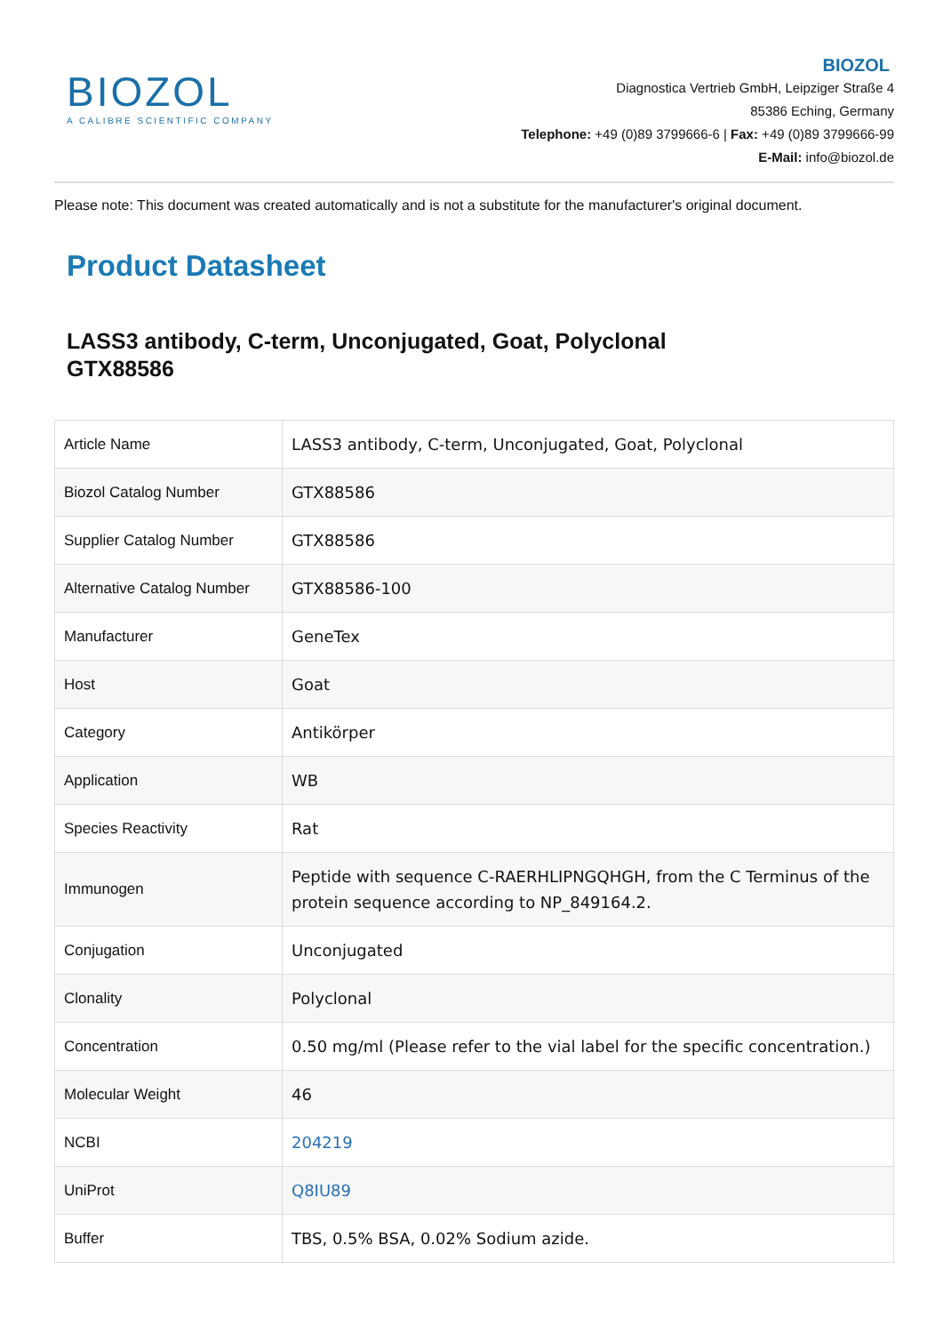BIOZOL
A CALIBRE SCIENTIFIC COMPANY
BIOZOL
Diagnostica Vertrieb GmbH, Leipziger Straße 4
85386 Eching, Germany
Telephone: +49 (0)89 3799666-6 | Fax: +49 (0)89 3799666-99
E-Mail: info@biozol.de
Please note: This document was created automatically and is not a substitute for the manufacturer's original document.
Product Datasheet
LASS3 antibody, C-term, Unconjugated, Goat, Polyclonal
GTX88586
| Article Name | LASS3 antibody, C-term, Unconjugated, Goat, Polyclonal |
| Biozol Catalog Number | GTX88586 |
| Supplier Catalog Number | GTX88586 |
| Alternative Catalog Number | GTX88586-100 |
| Manufacturer | GeneTex |
| Host | Goat |
| Category | Antikörper |
| Application | WB |
| Species Reactivity | Rat |
| Immunogen | Peptide with sequence C-RAERHLIPNGQHGH, from the C Terminus of the protein sequence according to NP_849164.2. |
| Conjugation | Unconjugated |
| Clonality | Polyclonal |
| Concentration | 0.50 mg/ml (Please refer to the vial label for the specific concentration.) |
| Molecular Weight | 46 |
| NCBI | 204219 |
| UniProt | Q8IU89 |
| Buffer | TBS, 0.5% BSA, 0.02% Sodium azide. |